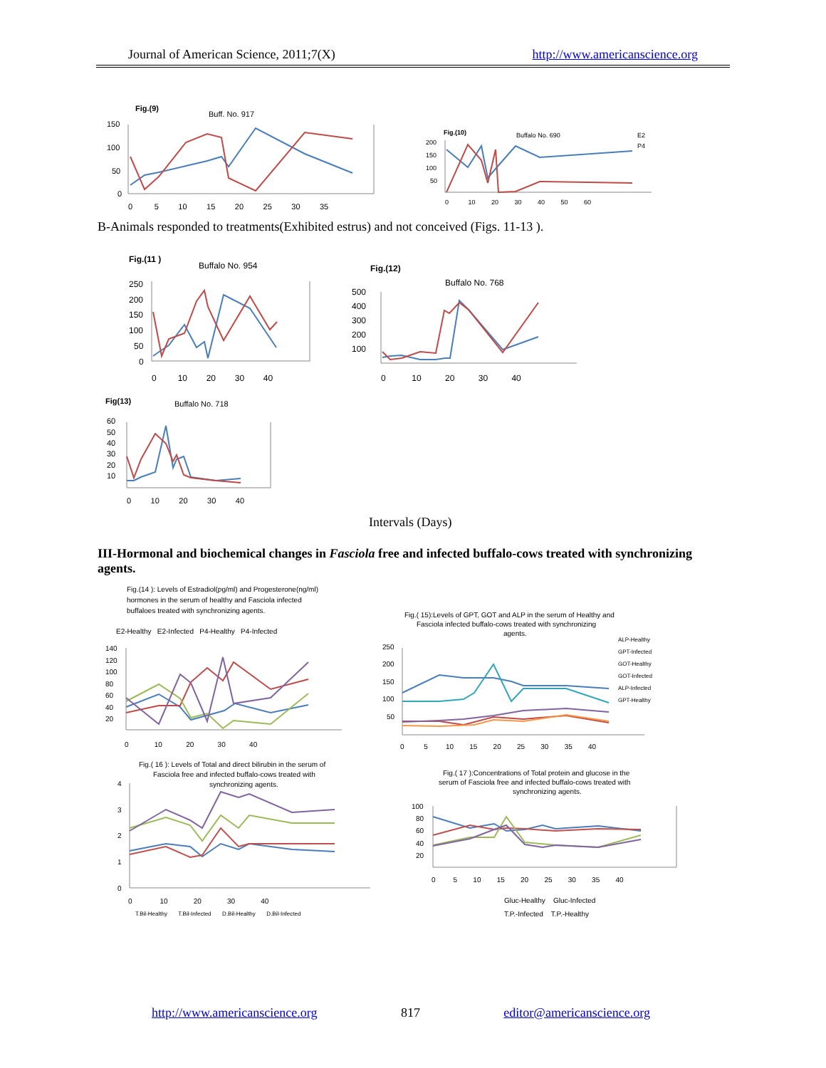Journal of American Science, 2011;7(X) http://www.americanscience.org
Fig.(9)
Buff. No. 917
150
100
50
0
0 5 10 15 20 25 30 35
Fig.(10)
Buffalo No. 690
E2
P4
200
150
100
50
0 10 20 30 40 50 60
B-Animals responded to treatments(Exhibited estrus) and not conceived (Figs. 11-13 ).
Fig.(11 )
Buffalo No. 954
250
200
150
100
50
0
0 10 20 30 40
Fig.(12)
Buffalo No. 768
500
400
300
200
100
0 10 20 30 40
Fig(13)
Buffalo No. 718
60
50
40
30
20
10
0 10 20 30 40
Intervals (Days)
III-Hormonal and biochemical changes in Fasciola free and infected buffalo-cows treated with synchronizing agents.
Fig.(14 ): Levels of Estradiol(pg/ml) and Progesterone(ng/ml)
hormones in the serum of healthy and Fasciola infected
buffaloes treated with synchronizing agents.
E2-Healthy E2-Infected P4-Healthy P4-Infected
140
120
100
80
60
40
20
0 10 20 30 40
Fig.( 15):Levels of GPT, GOT and ALP in the serum of Healthy and
Fasciola infected buffalo-cows treated with synchronizing
agents.
ALP-Healthy
GPT-Infected
GOT-Healthy
GOT-Infected
ALP-Infected
GPT-Healthy
250
200
150
100
50
0 5 10 15 20 25 30 35 40
Fig.( 16 ): Levels of Total and direct bilirubin in the serum of
Fasciola free and infected buffalo-cows treated with
synchronizing agents.
4
3
2
1
0
0 10 20 30 40
T.Bil-Healthy T.Bil-Infected D.Bil-Healthy D.Bil-Infected
Fig.( 17 ):Concentrations of Total protein and glucose in the
serum of Fasciola free and infected buffalo-cows treated with
synchronizing agents.
100
80
60
40
20
0 5 10 15 20 25 30 35 40
Gluc-Healthy Gluc-Infected
T.P.-Infected T.P.-Healthy
http://www.americanscience.org 817 editor@americanscience.org